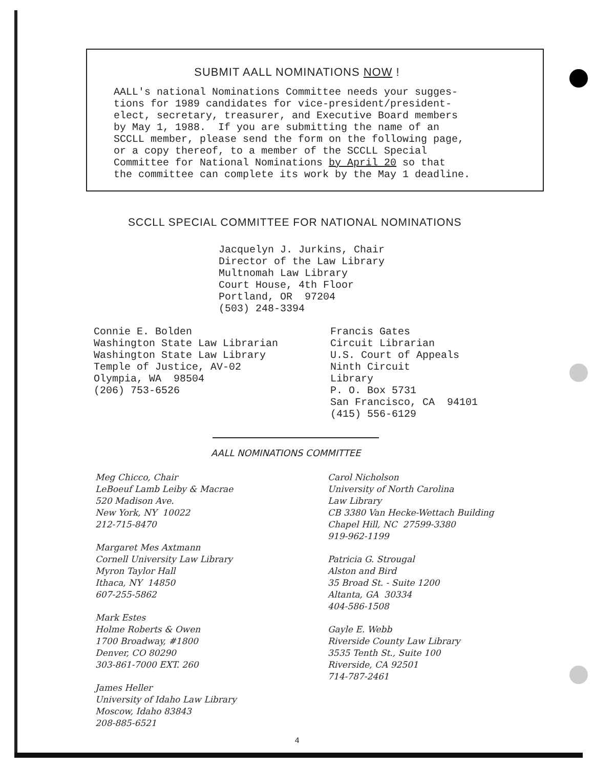SUBMIT AALL NOMINATIONS NOW !
AALL's national Nominations Committee needs your sugges- tions for 1989 candidates for vice-president/president- elect, secretary, treasurer, and Executive Board members by May 1, 1988. If you are submitting the name of an SCCLL member, please send the form on the following page, or a copy thereof, to a member of the SCCLL Special Committee for National Nominations by April 20 so that the committee can complete its work by the May 1 deadline.
SCCLL SPECIAL COMMITTEE FOR NATIONAL NOMINATIONS
Jacquelyn J. Jurkins, Chair Director of the Law Library Multnomah Law Library Court House, 4th Floor Portland, OR 97204 (503) 248-3394
Connie E. Bolden Washington State Law Librarian Washington State Law Library Temple of Justice, AV-02 Olympia, WA 98504 (206) 753-6526
Francis Gates Circuit Librarian U.S. Court of Appeals Ninth Circuit Library P. O. Box 5731 San Francisco, CA 94101 (415) 556-6129
AALL NOMINATIONS COMMITTEE
Meg Chicco, Chair LeBoeuf Lamb Leiby & Macrae 520 Madison Ave. New York, NY 10022 212-715-8470
Margaret Mes Axtmann Cornell University Law Library Myron Taylor Hall Ithaca, NY 14850 607-255-5862
Mark Estes Holme Roberts & Owen 1700 Broadway, #1800 Denver, CO 80290 303-861-7000 EXT. 260
James Heller University of Idaho Law Library Moscow, Idaho 83843 208-885-6521
Carol Nicholson University of North Carolina Law Library CB 3380 Van Hecke-Wettach Building Chapel Hill, NC 27599-3380 919-962-1199
Patricia G. Strougal Alston and Bird 35 Broad St. - Suite 1200 Altanta, GA 30334 404-586-1508
Gayle E. Webb Riverside County Law Library 3535 Tenth St., Suite 100 Riverside, CA 92501 714-787-2461
4